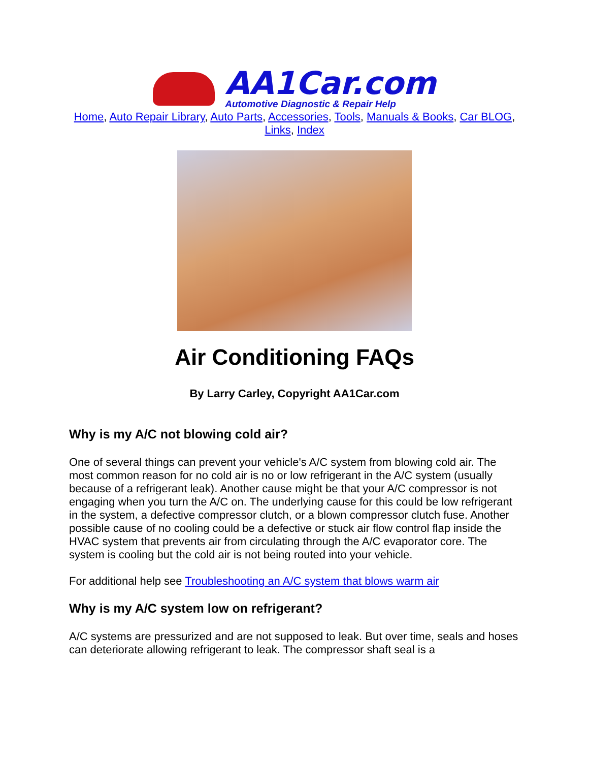AA1Car.com
Automotive Diagnostic & Repair Help
Home, Auto Repair Library, Auto Parts, Accessories, Tools, Manuals & Books, Car BLOG, Links, Index
Air Conditioning FAQs
By Larry Carley, Copyright AA1Car.com
Why is my A/C not blowing cold air?
One of several things can prevent your vehicle's A/C system from blowing cold air. The most common reason for no cold air is no or low refrigerant in the A/C system (usually because of a refrigerant leak). Another cause might be that your A/C compressor is not engaging when you turn the A/C on. The underlying cause for this could be low refrigerant in the system, a defective compressor clutch, or a blown compressor clutch fuse. Another possible cause of no cooling could be a defective or stuck air flow control flap inside the HVAC system that prevents air from circulating through the A/C evaporator core. The system is cooling but the cold air is not being routed into your vehicle.
For additional help see Troubleshooting an A/C system that blows warm air
Why is my A/C system low on refrigerant?
A/C systems are pressurized and are not supposed to leak. But over time, seals and hoses can deteriorate allowing refrigerant to leak. The compressor shaft seal is a